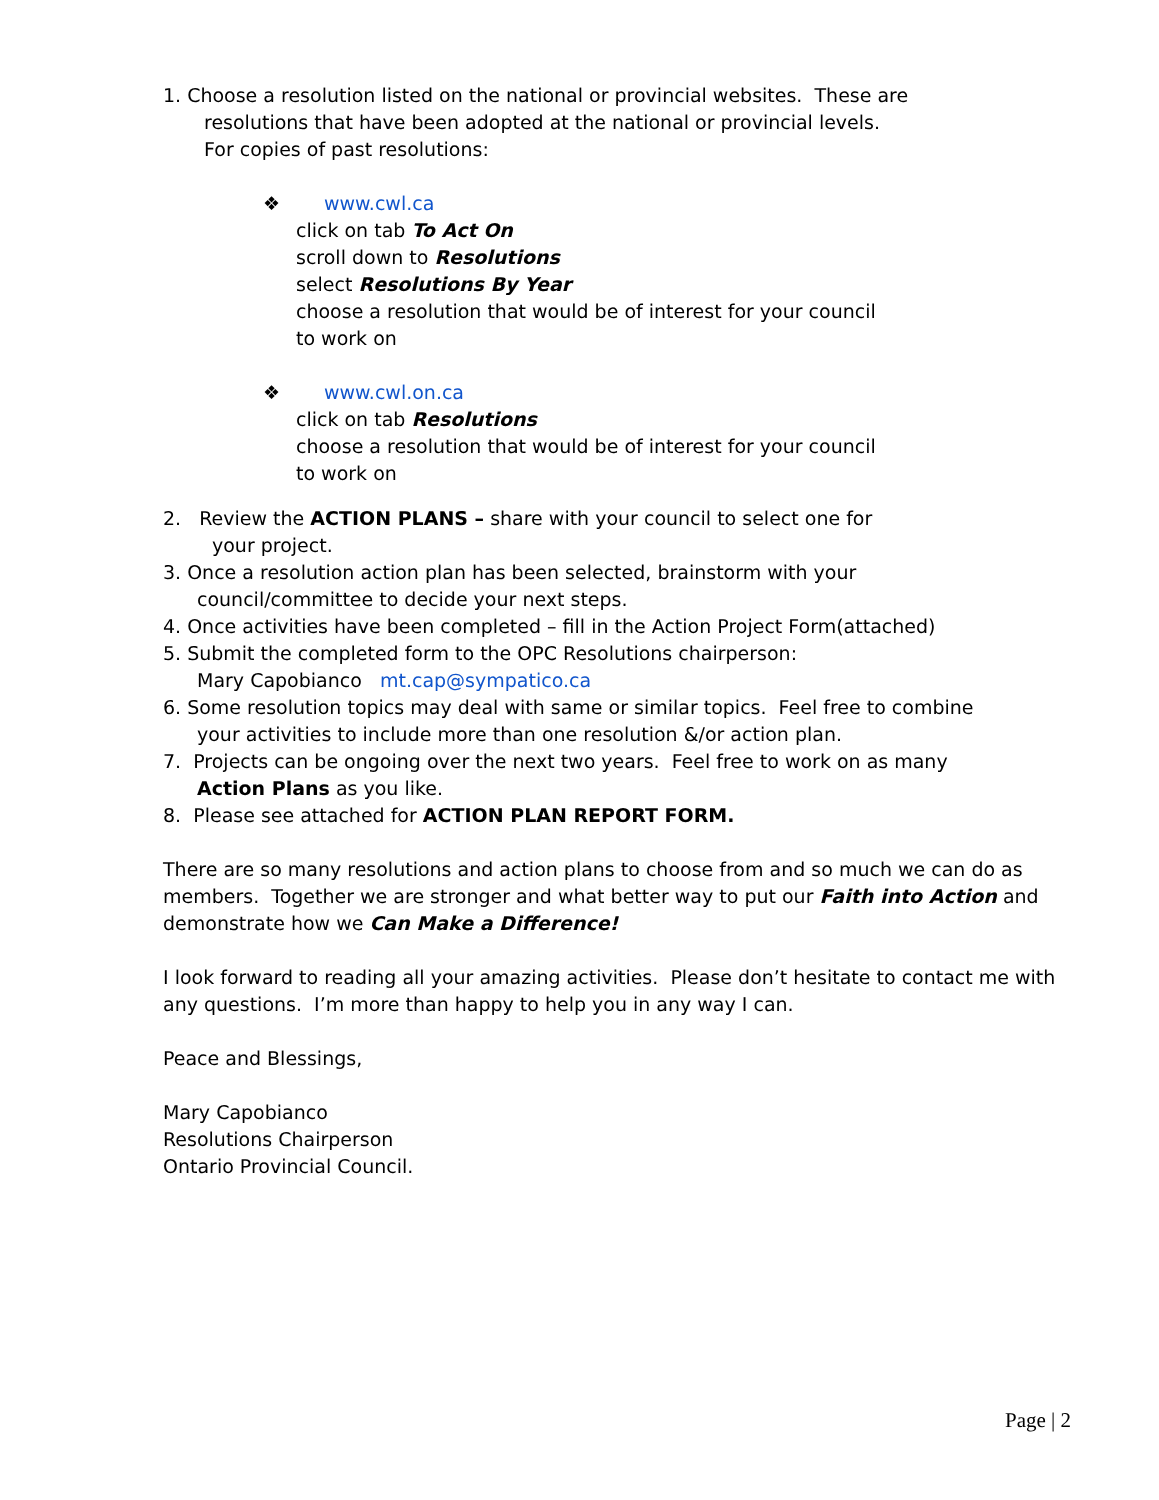1. Choose a resolution listed on the national or provincial websites. These are
resolutions that have been adopted at the national or provincial levels.
For copies of past resolutions:
❖ www.cwl.ca
click on tab To Act On
scroll down to Resolutions
select Resolutions By Year
choose a resolution that would be of interest for your council
to work on
❖ www.cwl.on.ca
click on tab Resolutions
choose a resolution that would be of interest for your council
to work on
2. Review the ACTION PLANS – share with your council to select one for
your project.
3. Once a resolution action plan has been selected, brainstorm with your
council/committee to decide your next steps.
4. Once activities have been completed – fill in the Action Project Form(attached)
5. Submit the completed form to the OPC Resolutions chairperson:
Mary Capobianco mt.cap@sympatico.ca
6. Some resolution topics may deal with same or similar topics. Feel free to combine
your activities to include more than one resolution &/or action plan.
7. Projects can be ongoing over the next two years. Feel free to work on as many
Action Plans as you like.
8. Please see attached for ACTION PLAN REPORT FORM.
There are so many resolutions and action plans to choose from and so much we can do as members. Together we are stronger and what better way to put our Faith into Action and demonstrate how we Can Make a Difference!
I look forward to reading all your amazing activities. Please don’t hesitate to contact me with any questions. I’m more than happy to help you in any way I can.
Peace and Blessings,
Mary Capobianco
Resolutions Chairperson
Ontario Provincial Council.
Page | 2